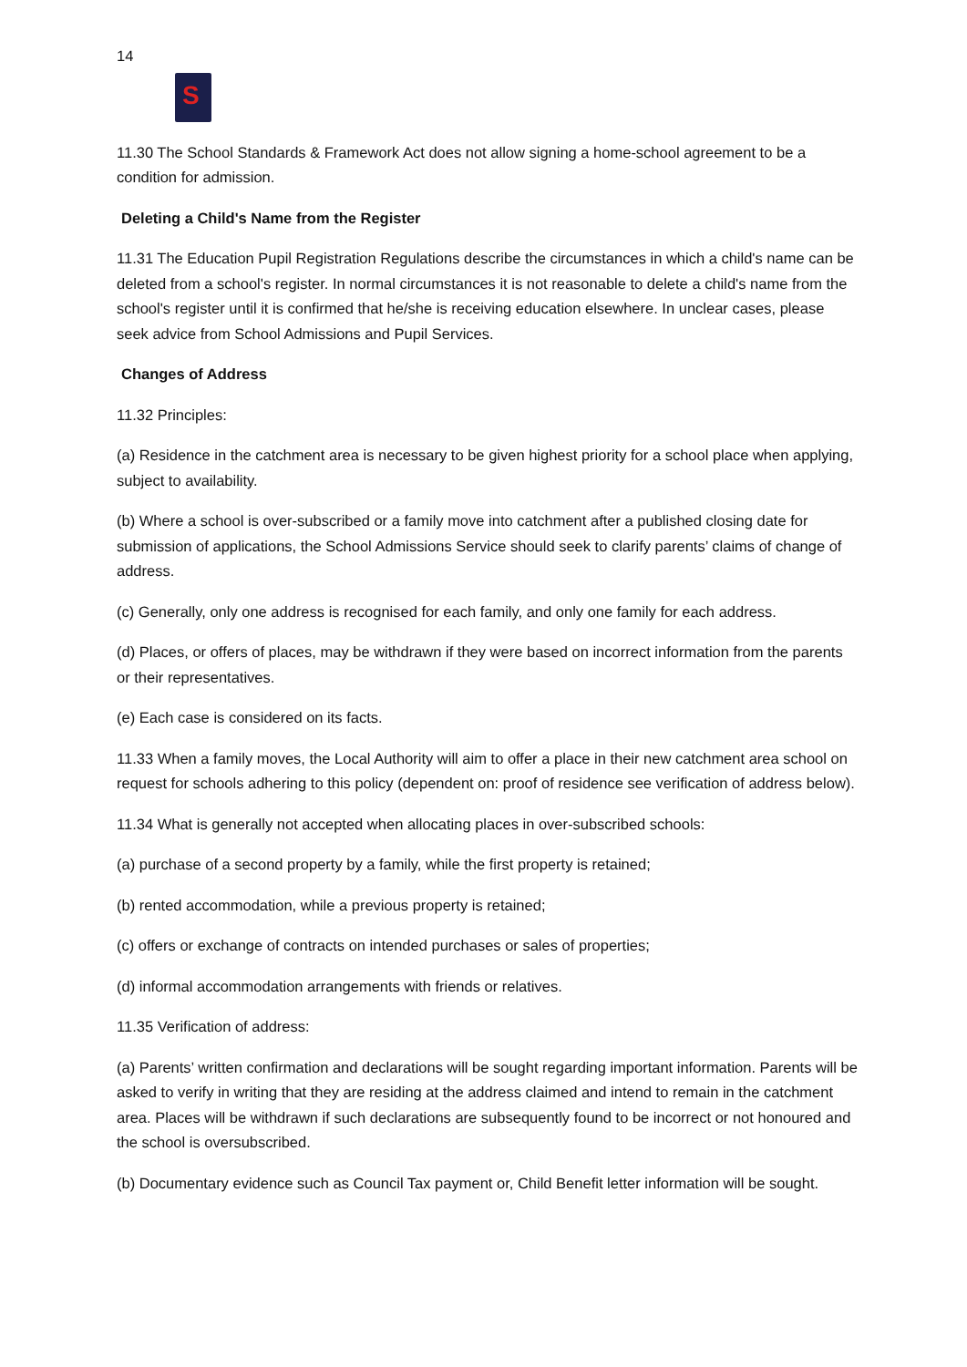14
S
11.30 The School Standards & Framework Act does not allow signing a home-school agreement to be a condition for admission.
Deleting a Child's Name from the Register
11.31 The Education Pupil Registration Regulations describe the circumstances in which a child's name can be deleted from a school's register. In normal circumstances it is not reasonable to delete a child's name from the school's register until it is confirmed that he/she is receiving education elsewhere. In unclear cases, please seek advice from School Admissions and Pupil Services.
Changes of Address
11.32 Principles:
(a) Residence in the catchment area is necessary to be given highest priority for a school place when applying, subject to availability.
(b) Where a school is over-subscribed or a family move into catchment after a published closing date for submission of applications, the School Admissions Service should seek to clarify parents’ claims of change of address.
(c) Generally, only one address is recognised for each family, and only one family for each address.
(d) Places, or offers of places, may be withdrawn if they were based on incorrect information from the parents or their representatives.
(e) Each case is considered on its facts.
11.33 When a family moves, the Local Authority will aim to offer a place in their new catchment area school on request for schools adhering to this policy (dependent on: proof of residence see verification of address below).
11.34 What is generally not accepted when allocating places in over-subscribed schools:
(a) purchase of a second property by a family, while the first property is retained;
(b) rented accommodation, while a previous property is retained;
(c) offers or exchange of contracts on intended purchases or sales of properties;
(d) informal accommodation arrangements with friends or relatives.
11.35 Verification of address:
(a) Parents’ written confirmation and declarations will be sought regarding important information. Parents will be asked to verify in writing that they are residing at the address claimed and intend to remain in the catchment area. Places will be withdrawn if such declarations are subsequently found to be incorrect or not honoured and the school is oversubscribed.
(b) Documentary evidence such as Council Tax payment or, Child Benefit letter information will be sought.